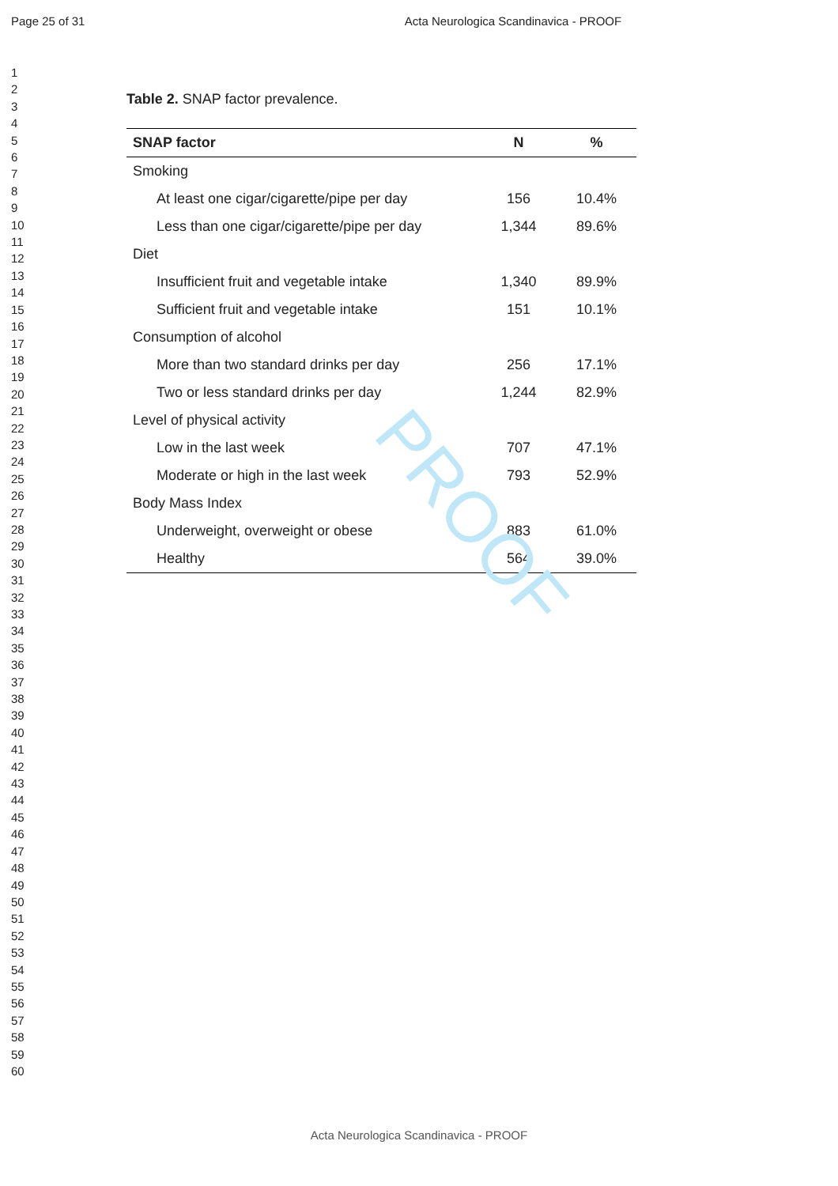Page 25 of 31 Acta Neurologica Scandinavica - PROOF
1
2
3
4
5
6
7
8
9
10
11
12
13
14
15
16
17
18
19
20
21
22
23
24
25
26
27
28
29
30
31
32
33
34
35
36
37
38
39
40
41
42
43
44
45
46
47
48
49
50
51
52
53
54
55
56
57
58
59
60
Table 2. SNAP factor prevalence.
| SNAP factor | N | % |
| --- | --- | --- |
| Smoking | | |
| At least one cigar/cigarette/pipe per day | 156 | 10.4% |
| Less than one cigar/cigarette/pipe per day | 1,344 | 89.6% |
| Diet | | |
| Insufficient fruit and vegetable intake | 1,340 | 89.9% |
| Sufficient fruit and vegetable intake | 151 | 10.1% |
| Consumption of alcohol | | |
| More than two standard drinks per day | 256 | 17.1% |
| Two or less standard drinks per day | 1,244 | 82.9% |
| Level of physical activity | | |
| Low in the last week | 707 | 47.1% |
| Moderate or high in the last week | 793 | 52.9% |
| Body Mass Index | | |
| Underweight, overweight or obese | 883 | 61.0% |
| Healthy | 564 | 39.0% |
PROOF
Acta Neurologica Scandinavica - PROOF